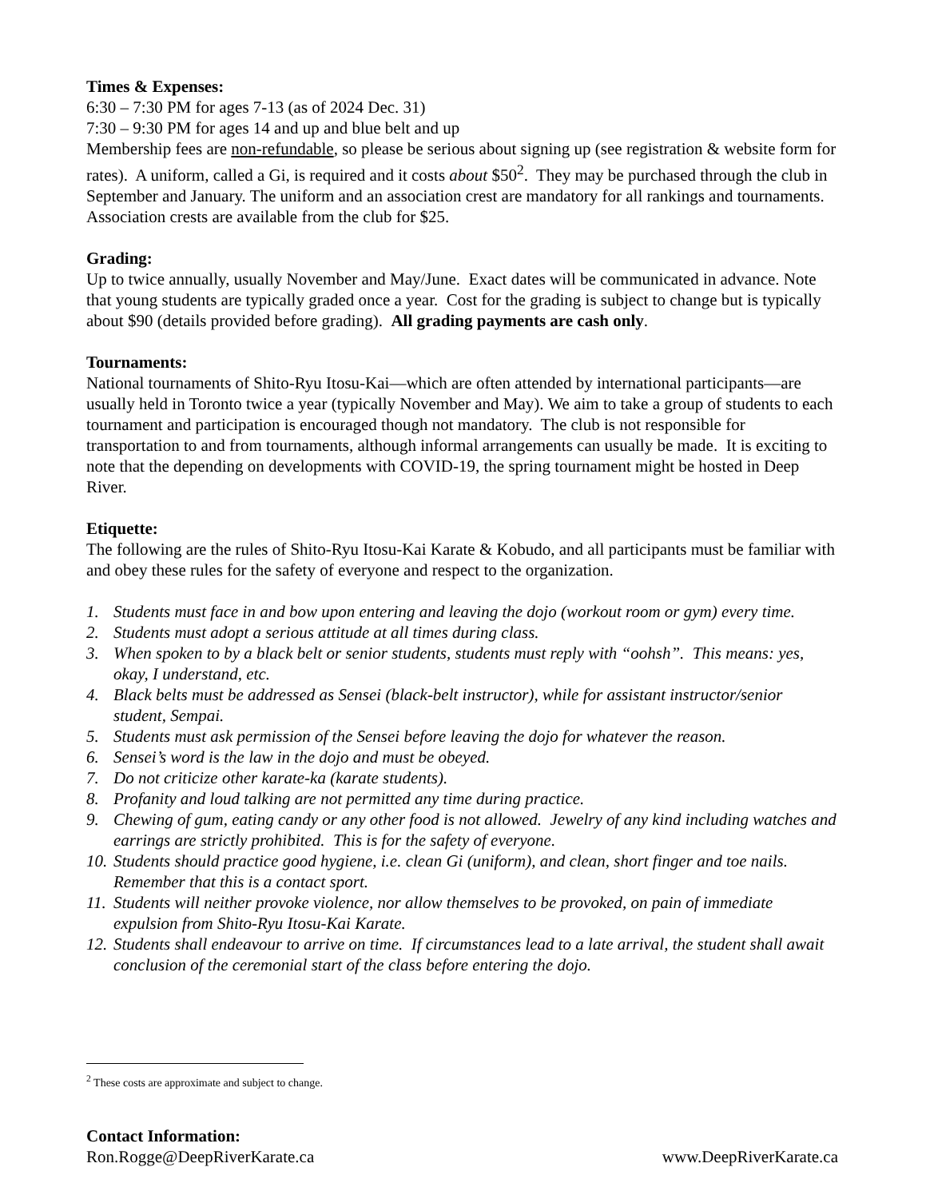Times & Expenses:
6:30 – 7:30 PM for ages 7-13 (as of 2024 Dec. 31)
7:30 – 9:30 PM for ages 14 and up and blue belt and up
Membership fees are non-refundable, so please be serious about signing up (see registration & website form for rates). A uniform, called a Gi, is required and it costs about $50<sup>2</sup>. They may be purchased through the club in September and January. The uniform and an association crest are mandatory for all rankings and tournaments. Association crests are available from the club for $25.
Grading:
Up to twice annually, usually November and May/June. Exact dates will be communicated in advance. Note that young students are typically graded once a year. Cost for the grading is subject to change but is typically about $90 (details provided before grading). All grading payments are cash only.
Tournaments:
National tournaments of Shito-Ryu Itosu-Kai—which are often attended by international participants—are usually held in Toronto twice a year (typically November and May). We aim to take a group of students to each tournament and participation is encouraged though not mandatory. The club is not responsible for transportation to and from tournaments, although informal arrangements can usually be made. It is exciting to note that the depending on developments with COVID-19, the spring tournament might be hosted in Deep River.
Etiquette:
The following are the rules of Shito-Ryu Itosu-Kai Karate & Kobudo, and all participants must be familiar with and obey these rules for the safety of everyone and respect to the organization.
1. Students must face in and bow upon entering and leaving the dojo (workout room or gym) every time.
2. Students must adopt a serious attitude at all times during class.
3. When spoken to by a black belt or senior students, students must reply with “oohsh”. This means: yes, okay, I understand, etc.
4. Black belts must be addressed as Sensei (black-belt instructor), while for assistant instructor/senior student, Sempai.
5. Students must ask permission of the Sensei before leaving the dojo for whatever the reason.
6. Sensei’s word is the law in the dojo and must be obeyed.
7. Do not criticize other karate-ka (karate students).
8. Profanity and loud talking are not permitted any time during practice.
9. Chewing of gum, eating candy or any other food is not allowed. Jewelry of any kind including watches and earrings are strictly prohibited. This is for the safety of everyone.
10. Students should practice good hygiene, i.e. clean Gi (uniform), and clean, short finger and toe nails. Remember that this is a contact sport.
11. Students will neither provoke violence, nor allow themselves to be provoked, on pain of immediate expulsion from Shito-Ryu Itosu-Kai Karate.
12. Students shall endeavour to arrive on time. If circumstances lead to a late arrival, the student shall await conclusion of the ceremonial start of the class before entering the dojo.
<sup>2</sup> These costs are approximate and subject to change.
Contact Information:
Ron.Rogge@DeepRiverKarate.ca www.DeepRiverKarate.ca